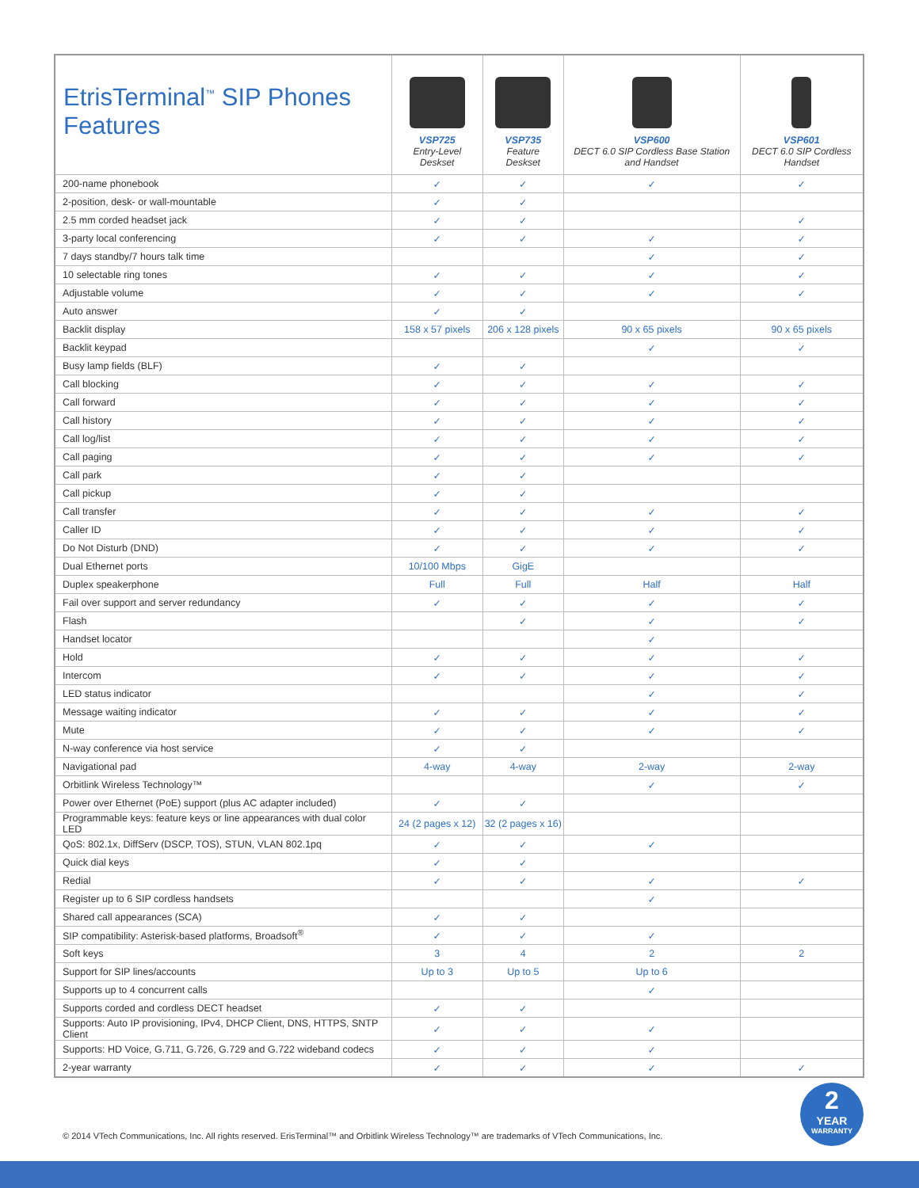| EtrisTerminal<sup>™</sup> SIP Phones Features | VSP725 Entry-Level Deskset | VSP735 Feature Deskset | VSP600 DECT 6.0 SIP Cordless Base Station and Handset | VSP601 DECT 6.0 SIP Cordless Handset |
| --- | --- | --- | --- | --- |
| 200-name phonebook | ✓ | ✓ | ✓ | ✓ |
| 2-position, desk- or wall-mountable | ✓ | ✓ | | |
| 2.5 mm corded headset jack | ✓ | ✓ | | ✓ |
| 3-party local conferencing | ✓ | ✓ | ✓ | ✓ |
| 7 days standby/7 hours talk time | | | ✓ | ✓ |
| 10 selectable ring tones | ✓ | ✓ | ✓ | ✓ |
| Adjustable volume | ✓ | ✓ | ✓ | ✓ |
| Auto answer | ✓ | ✓ | | |
| Backlit display | 158 x 57 pixels | 206 x 128 pixels | 90 x 65 pixels | 90 x 65 pixels |
| Backlit keypad | | | ✓ | ✓ |
| Busy lamp fields (BLF) | ✓ | ✓ | | |
| Call blocking | ✓ | ✓ | ✓ | ✓ |
| Call forward | ✓ | ✓ | ✓ | ✓ |
| Call history | ✓ | ✓ | ✓ | ✓ |
| Call log/list | ✓ | ✓ | ✓ | ✓ |
| Call paging | ✓ | ✓ | ✓ | ✓ |
| Call park | ✓ | ✓ | | |
| Call pickup | ✓ | ✓ | | |
| Call transfer | ✓ | ✓ | ✓ | ✓ |
| Caller ID | ✓ | ✓ | ✓ | ✓ |
| Do Not Disturb (DND) | ✓ | ✓ | ✓ | ✓ |
| Dual Ethernet ports | 10/100 Mbps | GigE | | |
| Duplex speakerphone | Full | Full | Half | Half |
| Fail over support and server redundancy | ✓ | ✓ | ✓ | ✓ |
| Flash | | ✓ | ✓ | ✓ |
| Handset locator | | | ✓ | |
| Hold | ✓ | ✓ | ✓ | ✓ |
| Intercom | ✓ | ✓ | ✓ | ✓ |
| LED status indicator | | | ✓ | ✓ |
| Message waiting indicator | ✓ | ✓ | ✓ | ✓ |
| Mute | ✓ | ✓ | ✓ | ✓ |
| N-way conference via host service | ✓ | ✓ | | |
| Navigational pad | 4-way | 4-way | 2-way | 2-way |
| Orbitlink Wireless Technology™ | | | ✓ | ✓ |
| Power over Ethernet (PoE) support (plus AC adapter included) | ✓ | ✓ | | |
| Programmable keys: feature keys or line appearances with dual color LED | 24 (2 pages x 12) | 32 (2 pages x 16) | | |
| QoS: 802.1x, DiffServ (DSCP, TOS), STUN, VLAN 802.1pq | ✓ | ✓ | ✓ | |
| Quick dial keys | ✓ | ✓ | | |
| Redial | ✓ | ✓ | ✓ | ✓ |
| Register up to 6 SIP cordless handsets | | | ✓ | |
| Shared call appearances (SCA) | ✓ | ✓ | | |
| SIP compatibility: Asterisk-based platforms, Broadsoft<sup>®</sup> | ✓ | ✓ | ✓ | |
| Soft keys | 3 | 4 | 2 | 2 |
| Support for SIP lines/accounts | Up to 3 | Up to 5 | Up to 6 | |
| Supports up to 4 concurrent calls | | | ✓ | |
| Supports corded and cordless DECT headset | ✓ | ✓ | | |
| Supports: Auto IP provisioning, IPv4, DHCP Client, DNS, HTTPS, SNTP Client | ✓ | ✓ | ✓ | |
| Supports: HD Voice, G.711, G.726, G.729 and G.722 wideband codecs | ✓ | ✓ | ✓ | |
| 2-year warranty | ✓ | ✓ | ✓ | ✓ |
© 2014 VTech Communications, Inc. All rights reserved. ErisTerminal™ and Orbitlink Wireless Technology™ are trademarks of VTech Communications, Inc.
2
YEAR
WARRANTY